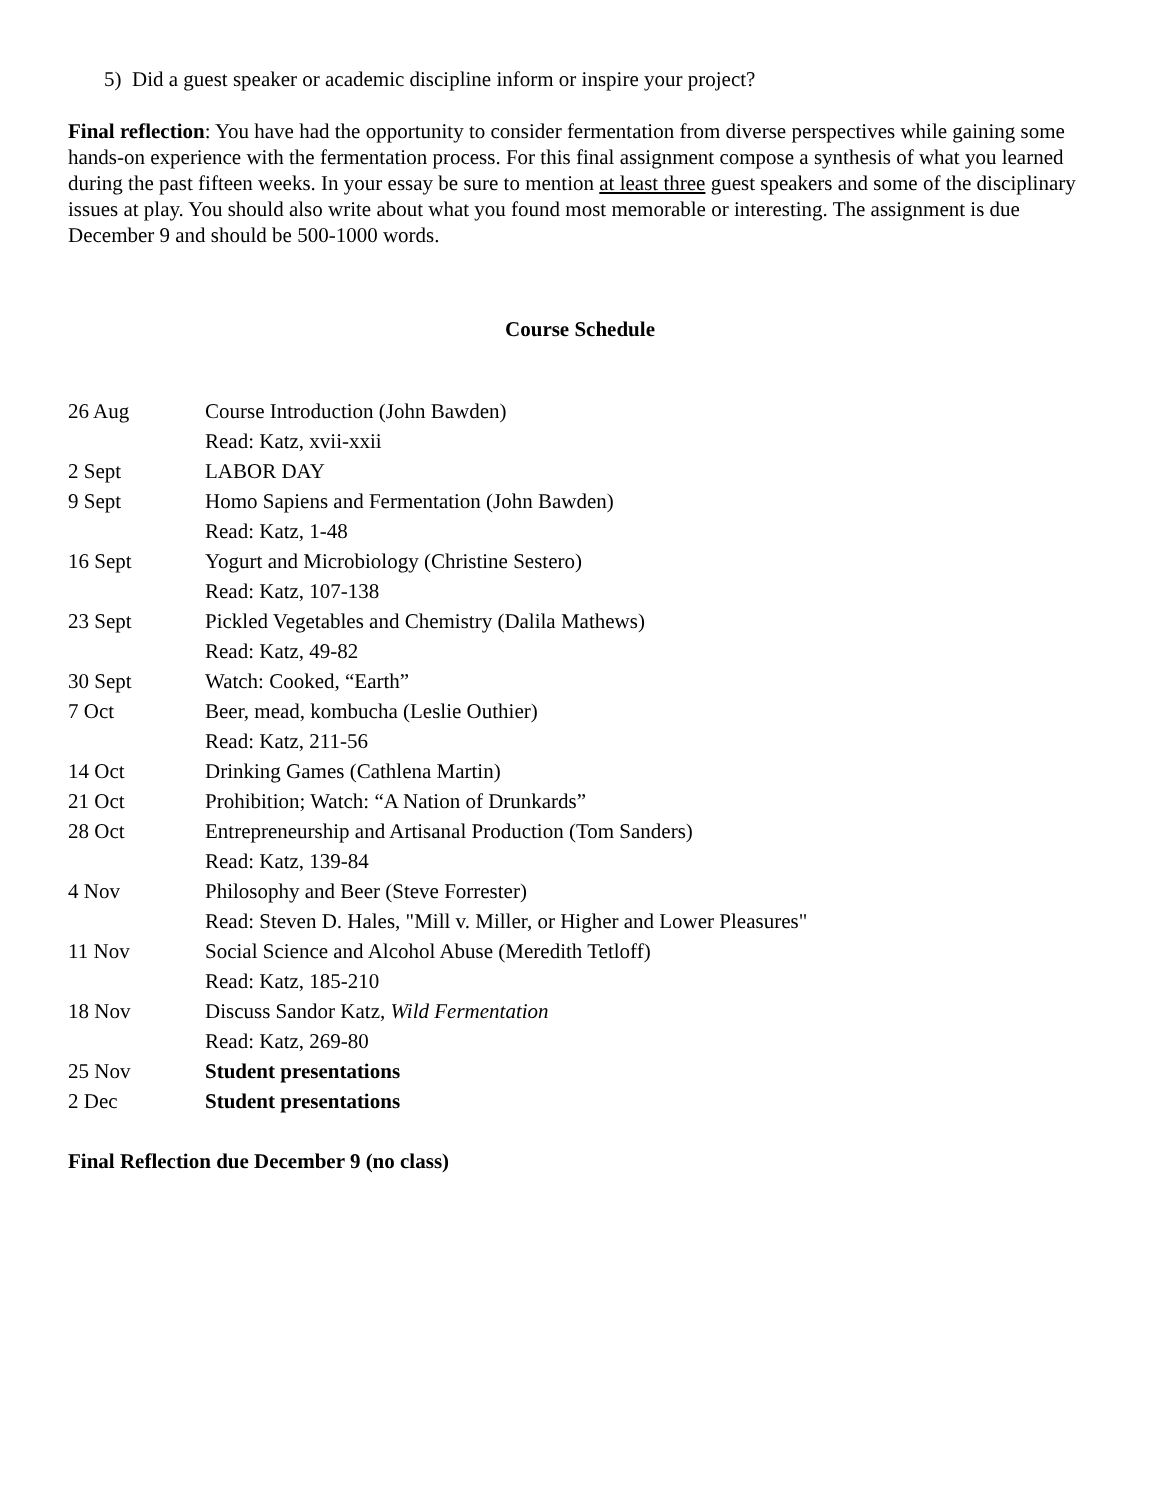5) Did a guest speaker or academic discipline inform or inspire your project?
Final reflection: You have had the opportunity to consider fermentation from diverse perspectives while gaining some hands-on experience with the fermentation process. For this final assignment compose a synthesis of what you learned during the past fifteen weeks. In your essay be sure to mention at least three guest speakers and some of the disciplinary issues at play. You should also write about what you found most memorable or interesting. The assignment is due December 9 and should be 500-1000 words.
Course Schedule
| 26 Aug | Course Introduction (John Bawden) |
| | Read: Katz, xvii-xxii |
| 2 Sept | LABOR DAY |
| 9 Sept | Homo Sapiens and Fermentation (John Bawden) |
| | Read: Katz, 1-48 |
| 16 Sept | Yogurt and Microbiology (Christine Sestero) |
| | Read: Katz, 107-138 |
| 23 Sept | Pickled Vegetables and Chemistry (Dalila Mathews) |
| | Read: Katz, 49-82 |
| 30 Sept | Watch: Cooked, “Earth” |
| 7 Oct | Beer, mead, kombucha (Leslie Outhier) |
| | Read: Katz, 211-56 |
| 14 Oct | Drinking Games (Cathlena Martin) |
| 21 Oct | Prohibition; Watch: “A Nation of Drunkards” |
| 28 Oct | Entrepreneurship and Artisanal Production (Tom Sanders) |
| | Read: Katz, 139-84 |
| 4 Nov | Philosophy and Beer (Steve Forrester) |
| | Read: Steven D. Hales, "Mill v. Miller, or Higher and Lower Pleasures" |
| 11 Nov | Social Science and Alcohol Abuse (Meredith Tetloff) |
| | Read: Katz, 185-210 |
| 18 Nov | Discuss Sandor Katz, Wild Fermentation |
| | Read: Katz, 269-80 |
| 25 Nov | Student presentations |
| 2 Dec | Student presentations |
Final Reflection due December 9 (no class)